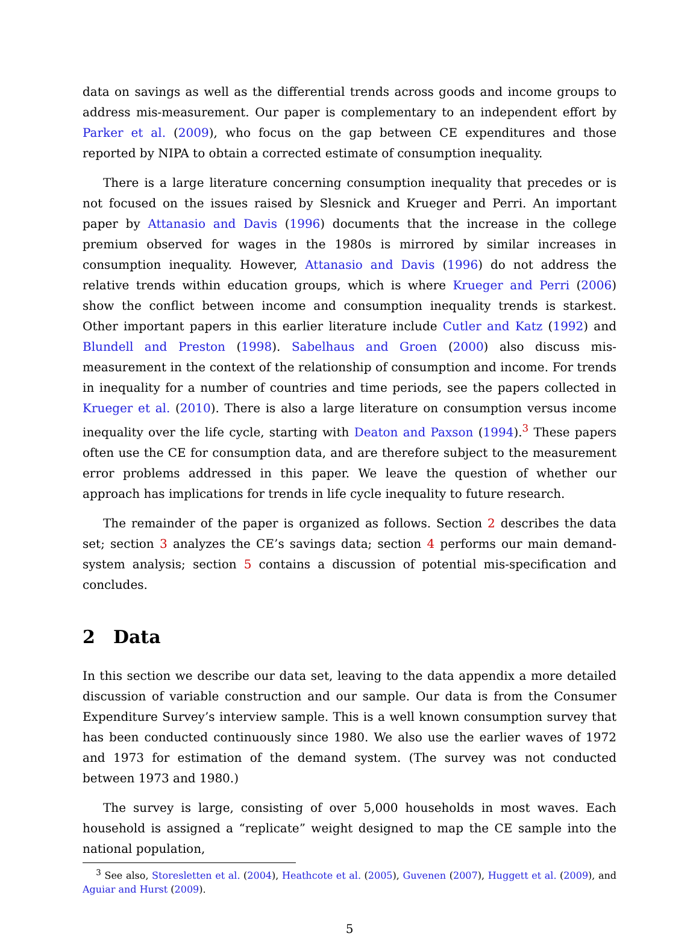data on savings as well as the differential trends across goods and income groups to address mis-measurement. Our paper is complementary to an independent effort by Parker et al. (2009), who focus on the gap between CE expenditures and those reported by NIPA to obtain a corrected estimate of consumption inequality.
There is a large literature concerning consumption inequality that precedes or is not focused on the issues raised by Slesnick and Krueger and Perri. An important paper by Attanasio and Davis (1996) documents that the increase in the college premium observed for wages in the 1980s is mirrored by similar increases in consumption inequality. However, Attanasio and Davis (1996) do not address the relative trends within education groups, which is where Krueger and Perri (2006) show the conflict between income and consumption inequality trends is starkest. Other important papers in this earlier literature include Cutler and Katz (1992) and Blundell and Preston (1998). Sabelhaus and Groen (2000) also discuss mis-measurement in the context of the relationship of consumption and income. For trends in inequality for a number of countries and time periods, see the papers collected in Krueger et al. (2010). There is also a large literature on consumption versus income inequality over the life cycle, starting with Deaton and Paxson (1994).<sup>3</sup> These papers often use the CE for consumption data, and are therefore subject to the measurement error problems addressed in this paper. We leave the question of whether our approach has implications for trends in life cycle inequality to future research.
The remainder of the paper is organized as follows. Section 2 describes the data set; section 3 analyzes the CE’s savings data; section 4 performs our main demand-system analysis; section 5 contains a discussion of potential mis-specification and concludes.
2 Data
In this section we describe our data set, leaving to the data appendix a more detailed discussion of variable construction and our sample. Our data is from the Consumer Expenditure Survey’s interview sample. This is a well known consumption survey that has been conducted continuously since 1980. We also use the earlier waves of 1972 and 1973 for estimation of the demand system. (The survey was not conducted between 1973 and 1980.)
The survey is large, consisting of over 5,000 households in most waves. Each household is assigned a “replicate” weight designed to map the CE sample into the national population,
<sup>3</sup> See also, Storesletten et al. (2004), Heathcote et al. (2005), Guvenen (2007), Huggett et al. (2009), and Aguiar and Hurst (2009).
5